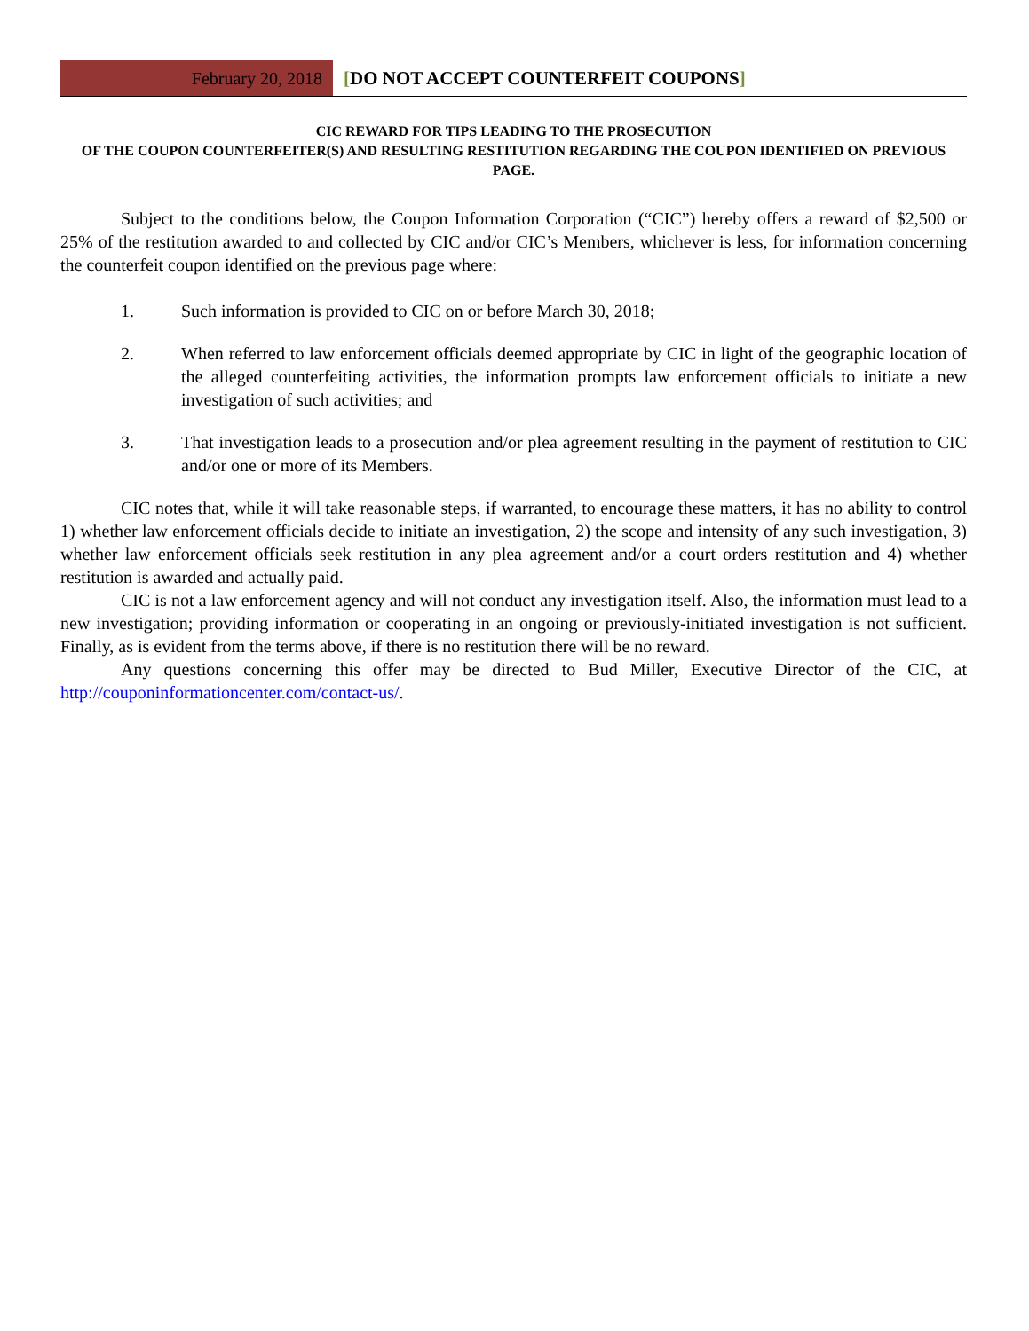February 20, 2018 [DO NOT ACCEPT COUNTERFEIT COUPONS]
CIC REWARD FOR TIPS LEADING TO THE PROSECUTION
OF THE COUPON COUNTERFEITER(S) AND RESULTING RESTITUTION REGARDING THE COUPON IDENTIFIED ON PREVIOUS PAGE.
Subject to the conditions below, the Coupon Information Corporation (“CIC”) hereby offers a reward of $2,500 or 25% of the restitution awarded to and collected by CIC and/or CIC’s Members, whichever is less, for information concerning the counterfeit coupon identified on the previous page where:
1. Such information is provided to CIC on or before March 30, 2018;
2. When referred to law enforcement officials deemed appropriate by CIC in light of the geographic location of the alleged counterfeiting activities, the information prompts law enforcement officials to initiate a new investigation of such activities; and
3. That investigation leads to a prosecution and/or plea agreement resulting in the payment of restitution to CIC and/or one or more of its Members.
CIC notes that, while it will take reasonable steps, if warranted, to encourage these matters, it has no ability to control 1) whether law enforcement officials decide to initiate an investigation, 2) the scope and intensity of any such investigation, 3) whether law enforcement officials seek restitution in any plea agreement and/or a court orders restitution and 4) whether restitution is awarded and actually paid.
CIC is not a law enforcement agency and will not conduct any investigation itself. Also, the information must lead to a new investigation; providing information or cooperating in an ongoing or previously-initiated investigation is not sufficient. Finally, as is evident from the terms above, if there is no restitution there will be no reward.
Any questions concerning this offer may be directed to Bud Miller, Executive Director of the CIC, at http://couponinformationcenter.com/contact-us/.